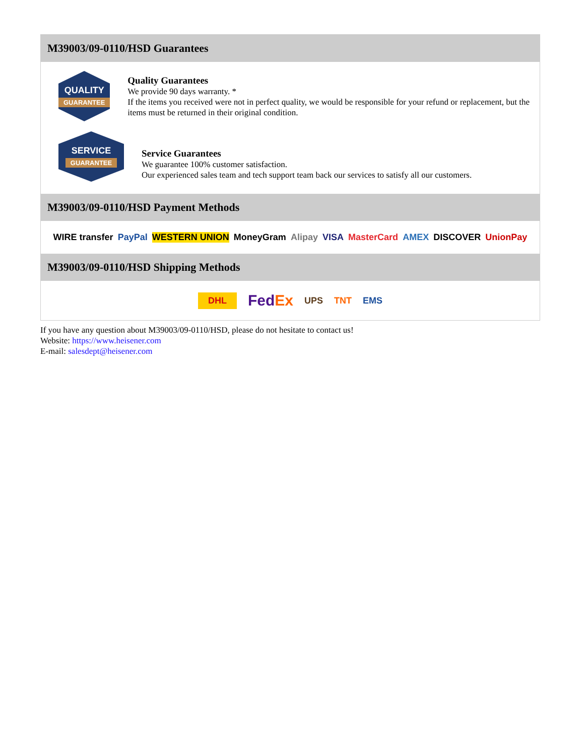M39003/09-0110/HSD Guarantees
QUALITY
GUARANTEE
Quality Guarantees
We provide 90 days warranty. *
If the items you received were not in perfect quality, we would be responsible for your refund or replacement, but the items must be returned in their original condition.
SERVICE
GUARANTEE
Service Guarantees
We guarantee 100% customer satisfaction.
Our experienced sales team and tech support team back our services to satisfy all our customers.
M39003/09-0110/HSD Payment Methods
WIRE transfer PayPal WESTERN UNION MoneyGram Alipay VISA MasterCard AMEX DISCOVER UnionPay
M39003/09-0110/HSD Shipping Methods
DHL FedEx UPS TNT EMS
If you have any question about M39003/09-0110/HSD, please do not hesitate to contact us!
Website: https://www.heisener.com
E-mail: salesdept@heisener.com